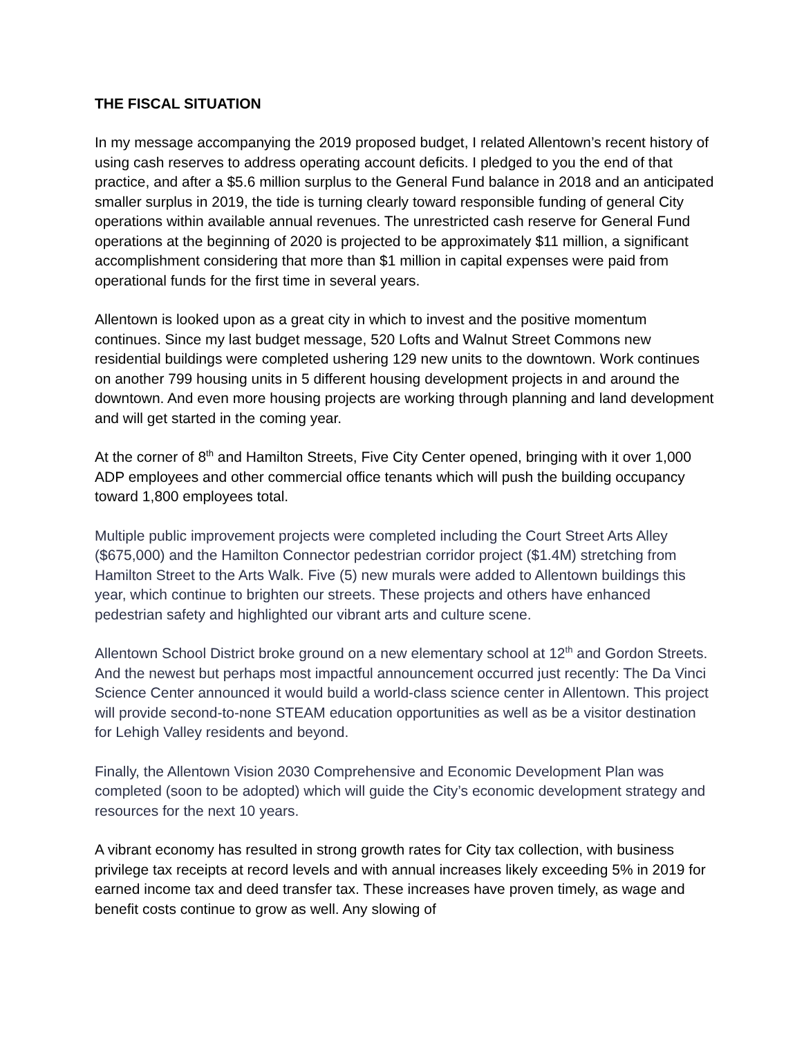THE FISCAL SITUATION
In my message accompanying the 2019 proposed budget, I related Allentown’s recent history of using cash reserves to address operating account deficits. I pledged to you the end of that practice, and after a $5.6 million surplus to the General Fund balance in 2018 and an anticipated smaller surplus in 2019, the tide is turning clearly toward responsible funding of general City operations within available annual revenues. The unrestricted cash reserve for General Fund operations at the beginning of 2020 is projected to be approximately $11 million, a significant accomplishment considering that more than $1 million in capital expenses were paid from operational funds for the first time in several years.
Allentown is looked upon as a great city in which to invest and the positive momentum continues. Since my last budget message, 520 Lofts and Walnut Street Commons new residential buildings were completed ushering 129 new units to the downtown. Work continues on another 799 housing units in 5 different housing development projects in and around the downtown. And even more housing projects are working through planning and land development and will get started in the coming year.
At the corner of 8<sup>th</sup> and Hamilton Streets, Five City Center opened, bringing with it over 1,000 ADP employees and other commercial office tenants which will push the building occupancy toward 1,800 employees total.
Multiple public improvement projects were completed including the Court Street Arts Alley ($675,000) and the Hamilton Connector pedestrian corridor project ($1.4M) stretching from Hamilton Street to the Arts Walk. Five (5) new murals were added to Allentown buildings this year, which continue to brighten our streets. These projects and others have enhanced pedestrian safety and highlighted our vibrant arts and culture scene.
Allentown School District broke ground on a new elementary school at 12<sup>th</sup> and Gordon Streets. And the newest but perhaps most impactful announcement occurred just recently: The Da Vinci Science Center announced it would build a world-class science center in Allentown. This project will provide second-to-none STEAM education opportunities as well as be a visitor destination for Lehigh Valley residents and beyond.
Finally, the Allentown Vision 2030 Comprehensive and Economic Development Plan was completed (soon to be adopted) which will guide the City’s economic development strategy and resources for the next 10 years.
A vibrant economy has resulted in strong growth rates for City tax collection, with business privilege tax receipts at record levels and with annual increases likely exceeding 5% in 2019 for earned income tax and deed transfer tax. These increases have proven timely, as wage and benefit costs continue to grow as well. Any slowing of